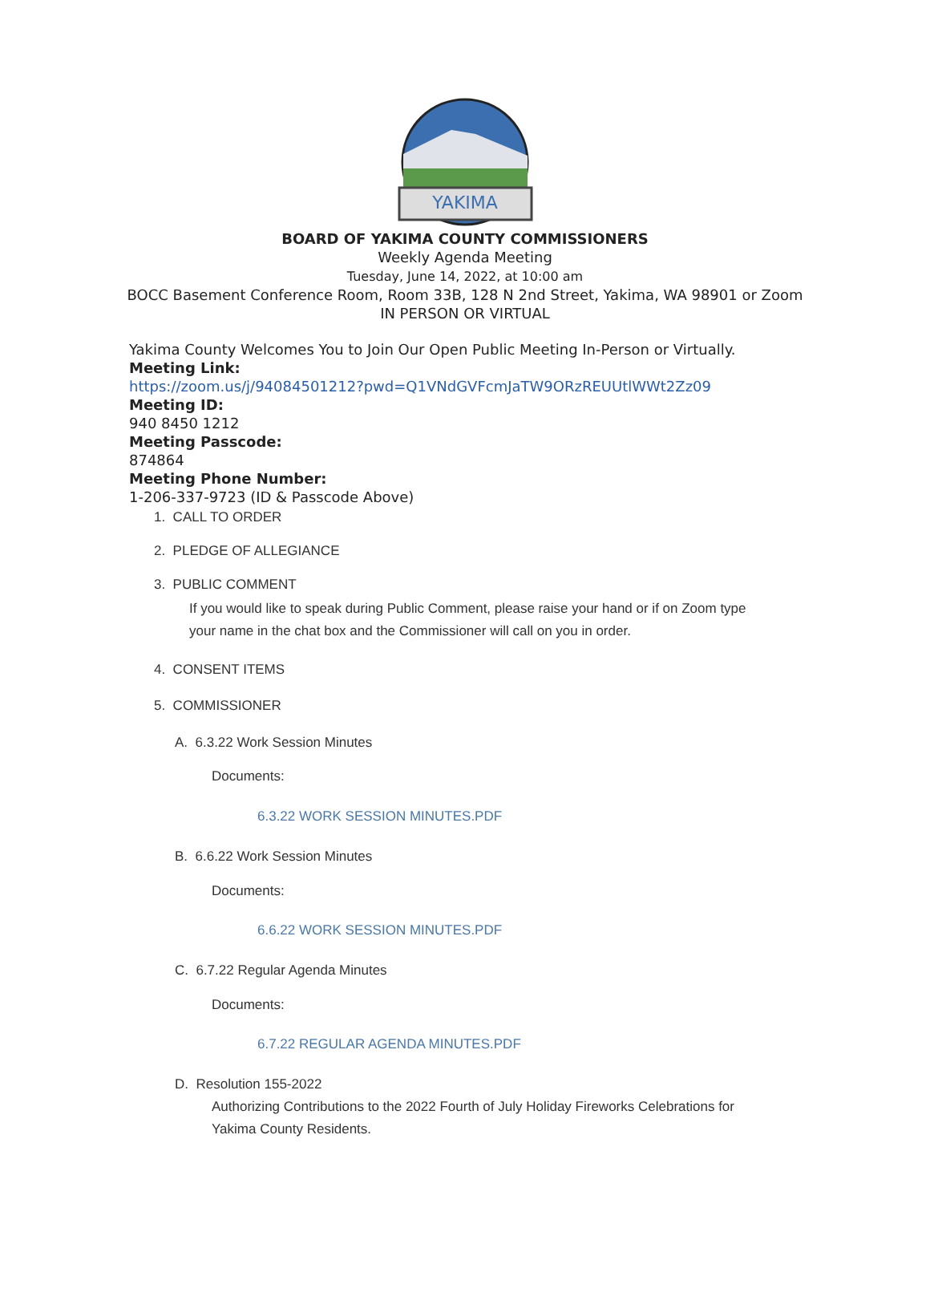YAKIMA
BOARD OF YAKIMA COUNTY COMMISSIONERS
Weekly Agenda Meeting
Tuesday, June 14, 2022, at 10:00 am
BOCC Basement Conference Room, Room 33B, 128 N 2nd Street, Yakima, WA 98901 or Zoom
IN PERSON OR VIRTUAL
Yakima County Welcomes You to Join Our Open Public Meeting In-Person or Virtually.
Meeting Link:
https://zoom.us/j/94084501212?pwd=Q1VNdGVFcmJaTW9ORzREUUtlWWt2Zz09
Meeting ID:
940 8450 1212
Meeting Passcode:
874864
Meeting Phone Number:
1-206-337-9723 (ID & Passcode Above)
1. CALL TO ORDER
2. PLEDGE OF ALLEGIANCE
3. PUBLIC COMMENT
If you would like to speak during Public Comment, please raise your hand or if on Zoom type your name in the chat box and the Commissioner will call on you in order.
4. CONSENT ITEMS
5. COMMISSIONER
A. 6.3.22 Work Session Minutes
Documents:
6.3.22 WORK SESSION MINUTES.PDF
B. 6.6.22 Work Session Minutes
Documents:
6.6.22 WORK SESSION MINUTES.PDF
C. 6.7.22 Regular Agenda Minutes
Documents:
6.7.22 REGULAR AGENDA MINUTES.PDF
D. Resolution 155-2022
Authorizing Contributions to the 2022 Fourth of July Holiday Fireworks Celebrations for Yakima County Residents.